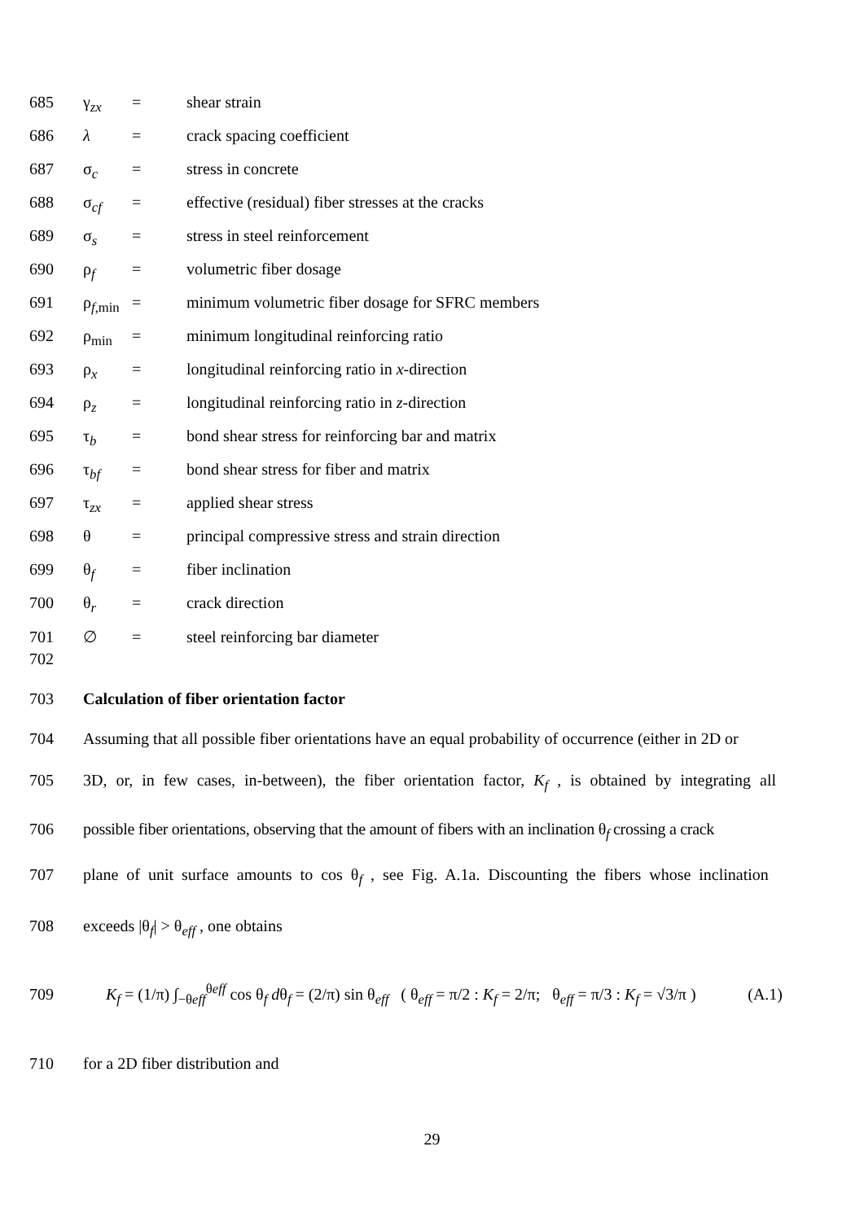685 γ<sub>zx</sub> = shear strain
686 λ = crack spacing coefficient
687 σ<sub>c</sub> = stress in concrete
688 σ<sub>cf</sub> = effective (residual) fiber stresses at the cracks
689 σ<sub>s</sub> = stress in steel reinforcement
690 ρ<sub>f</sub> = volumetric fiber dosage
691 ρ<sub>f,min</sub> = minimum volumetric fiber dosage for SFRC members
692 ρ<sub>min</sub> = minimum longitudinal reinforcing ratio
693 ρ<sub>x</sub> = longitudinal reinforcing ratio in x-direction
694 ρ<sub>z</sub> = longitudinal reinforcing ratio in z-direction
695 τ<sub>b</sub> = bond shear stress for reinforcing bar and matrix
696 τ<sub>bf</sub> = bond shear stress for fiber and matrix
697 τ<sub>zx</sub> = applied shear stress
698 θ = principal compressive stress and strain direction
699 θ<sub>f</sub> = fiber inclination
700 θ<sub>r</sub> = crack direction
701 ∅ = steel reinforcing bar diameter
702
703 Calculation of fiber orientation factor
704 Assuming that all possible fiber orientations have an equal probability of occurrence (either in 2D or
705 3D, or, in few cases, in-between), the fiber orientation factor, K<sub>f</sub> , is obtained by integrating all
706 possible fiber orientations, observing that the amount of fibers with an inclination θ<sub>f</sub> crossing a crack
707 plane of unit surface amounts to cos θ<sub>f</sub> , see Fig. A.1a. Discounting the fibers whose inclination
708 exceeds |θ<sub>f</sub>| > θ<sub>eff</sub> , one obtains
709 K<sub>f</sub> = (1/π) ∫<sub>−θeff</sub><sup>θeff</sup> cos θ<sub>f</sub> dθ<sub>f</sub> = (2/π) sin θ<sub>eff</sub> ( θ<sub>eff</sub> = π/2 : K<sub>f</sub> = 2/π; θ<sub>eff</sub> = π/3 : K<sub>f</sub> = √3/π ) (A.1)
710 for a 2D fiber distribution and
29